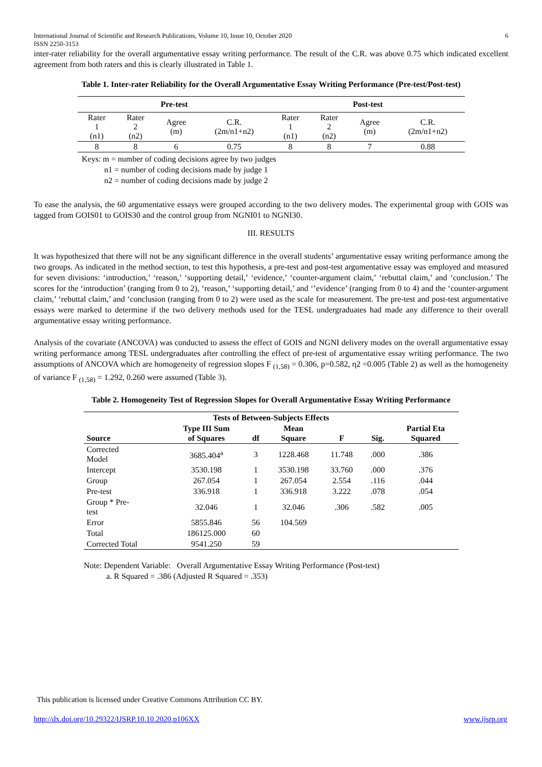International Journal of Scientific and Research Publications, Volume 10, Issue 10, October 2020
ISSN 2250-3153
6
inter-rater reliability for the overall argumentative essay writing performance. The result of the C.R. was above 0.75 which indicated excellent agreement from both raters and this is clearly illustrated in Table 1.
Table 1. Inter-rater Reliability for the Overall Argumentative Essay Writing Performance (Pre-test/Post-test)
| Pre-test | | | | Post-test | | | |
| --- | --- | --- | --- | --- | --- | --- | --- |
| Rater 1 (n1) | Rater 2 (n2) | Agree (m) | C.R. (2m/n1+n2) | Rater 1 (n1) | Rater 2 (n2) | Agree (m) | C.R. (2m/n1+n2) |
| 8 | 8 | 6 | 0.75 | 8 | 8 | 7 | 0.88 |
Keys: m = number of coding decisions agree by two judges
n1 = number of coding decisions made by judge 1
n2 = number of coding decisions made by judge 2
To ease the analysis, the 60 argumentative essays were grouped according to the two delivery modes. The experimental group with GOIS was tagged from GOIS01 to GOIS30 and the control group from NGNI01 to NGNI30.
III. RESULTS
It was hypothesized that there will not be any significant difference in the overall students’ argumentative essay writing performance among the two groups. As indicated in the method section, to test this hypothesis, a pre-test and post-test argumentative essay was employed and measured for seven divisions: ‘introduction,’ ‘reason,’ ‘supporting detail,’ ‘evidence,’ ‘counter-argument claim,’ ‘rebuttal claim,’ and ‘conclusion.’ The scores for the ‘introduction’ (ranging from 0 to 2), ‘reason,’ ‘supporting detail,’ and ‘’evidence’ (ranging from 0 to 4) and the ‘counter-argument claim,’ ‘rebuttal claim,’ and ‘conclusion (ranging from 0 to 2) were used as the scale for measurement. The pre-test and post-test argumentative essays were marked to determine if the two delivery methods used for the TESL undergraduates had made any difference to their overall argumentative essay writing performance.
Analysis of the covariate (ANCOVA) was conducted to assess the effect of GOIS and NGNI delivery modes on the overall argumentative essay writing performance among TESL undergraduates after controlling the effect of pre-test of argumentative essay writing performance. The two assumptions of ANCOVA which are homogeneity of regression slopes F <sub>(1,58)</sub> = 0.306, p=0.582, η2 =0.005 (Table 2) as well as the homogeneity of variance F <sub>(1,58)</sub> = 1.292, 0.260 were assumed (Table 3).
Table 2. Homogeneity Test of Regression Slopes for Overall Argumentative Essay Writing Performance
| Tests of Between-Subjects Effects | | | | | | |
| Source | Type III Sum of Squares | df | Mean Square | F | Sig. | Partial Eta Squared |
| Corrected Model | 3685.404<sup>a</sup> | 3 | 1228.468 | 11.748 | .000 | .386 |
| Intercept | 3530.198 | 1 | 3530.198 | 33.760 | .000 | .376 |
| Group | 267.054 | 1 | 267.054 | 2.554 | .116 | .044 |
| Pre-test | 336.918 | 1 | 336.918 | 3.222 | .078 | .054 |
| Group * Pre- test | 32.046 | 1 | 32.046 | .306 | .582 | .005 |
| Error | 5855.846 | 56 | 104.569 | | | |
| Total | 186125.000 | 60 | | | | |
| Corrected Total | 9541.250 | 59 | | | | |
Note: Dependent Variable: Overall Argumentative Essay Writing Performance (Post-test)
a. R Squared = .386 (Adjusted R Squared = .353)
This publication is licensed under Creative Commons Attribution CC BY.
http://dx.doi.org/10.29322/IJSRP.10.10.2020.p106XX www.ijsrp.org